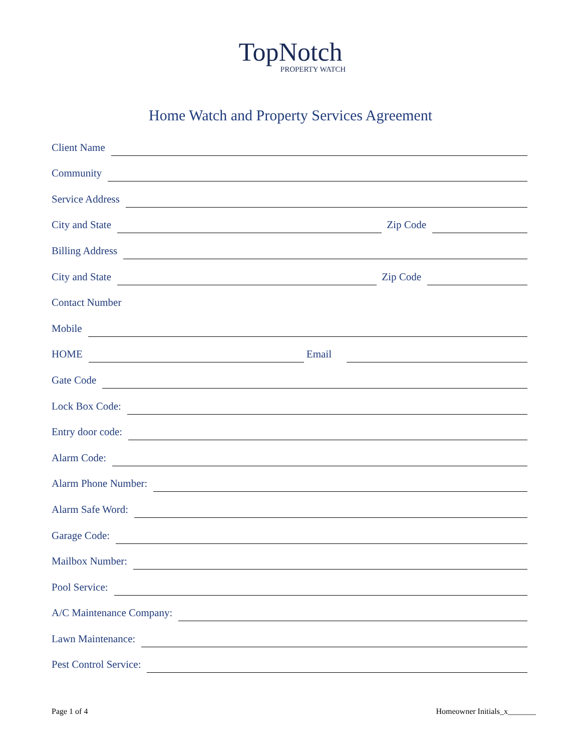TopNotch
PROPERTY WATCH
Home Watch and Property Services Agreement
Client Name
Community
Service Address
City and State
Zip Code
Billing Address
City and State
Zip Code
Contact Number
Mobile
HOME
Email
Gate Code
Lock Box Code:
Entry door code:
Alarm Code:
Alarm Phone Number:
Alarm Safe Word:
Garage Code:
Mailbox Number:
Pool Service:
A/C Maintenance Company:
Lawn Maintenance:
Pest Control Service:
Page 1 of 4 Homeowner Initials_x_______